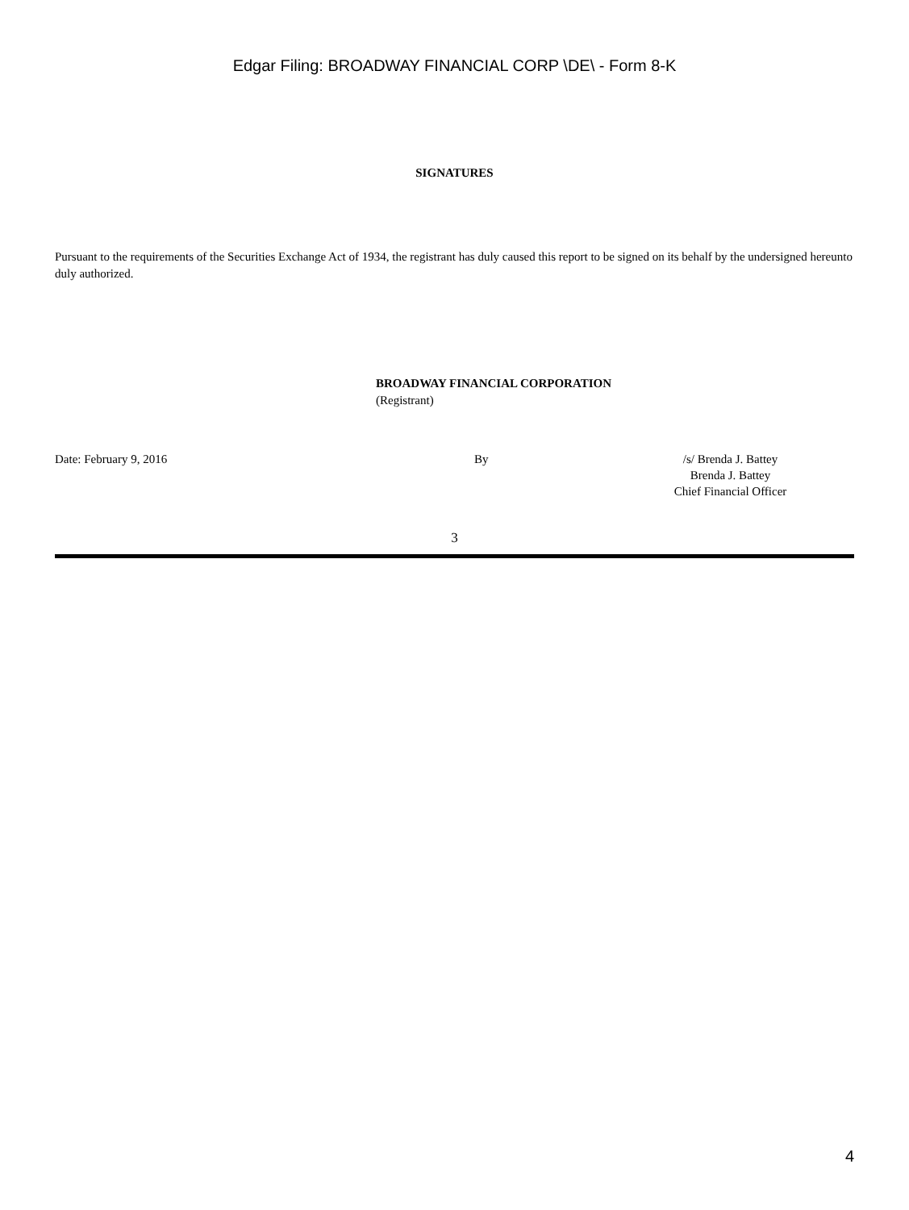Edgar Filing: BROADWAY FINANCIAL CORP \DE\ - Form 8-K
SIGNATURES
Pursuant to the requirements of the Securities Exchange Act of 1934, the registrant has duly caused this report to be signed on its behalf by the undersigned hereunto duly authorized.
BROADWAY FINANCIAL CORPORATION
(Registrant)
Date: February 9, 2016 By /s/ Brenda J. Battey
Brenda J. Battey
Chief Financial Officer
3
4